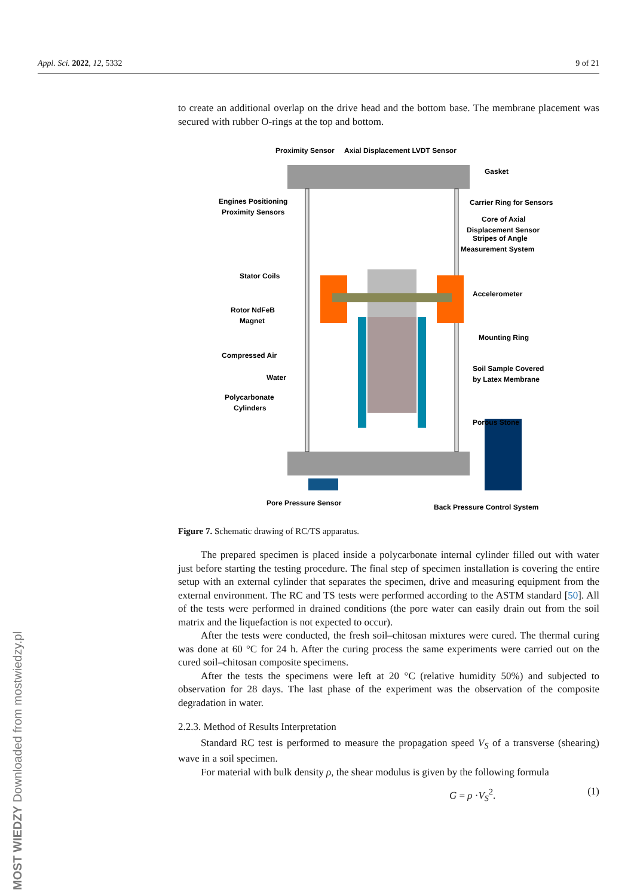Appl. Sci. 2022, 12, 5332 9 of 21
to create an additional overlap on the drive head and the bottom base. The membrane placement was secured with rubber O-rings at the top and bottom.
Proximity Sensor
Axial Displacement LVDT Sensor
Gasket
Engines Positioning
Proximity Sensors
Carrier Ring for Sensors
Core of Axial
Displacement Sensor
Stripes of Angle
Measurement System
Stator Coils
Accelerometer
Rotor NdFeB
Magnet
Mounting Ring
Compressed Air
Soil Sample Covered
by Latex Membrane
Water
Polycarbonate
Cylinders
Porous Stone
Pore Pressure Sensor
Back Pressure Control System
Figure 7. Schematic drawing of RC/TS apparatus.
The prepared specimen is placed inside a polycarbonate internal cylinder filled out with water just before starting the testing procedure. The final step of specimen installation is covering the entire setup with an external cylinder that separates the specimen, drive and measuring equipment from the external environment. The RC and TS tests were performed according to the ASTM standard [50]. All of the tests were performed in drained conditions (the pore water can easily drain out from the soil matrix and the liquefaction is not expected to occur).
After the tests were conducted, the fresh soil–chitosan mixtures were cured. The thermal curing was done at 60 °C for 24 h. After the curing process the same experiments were carried out on the cured soil–chitosan composite specimens.
After the tests the specimens were left at 20 °C (relative humidity 50%) and subjected to observation for 28 days. The last phase of the experiment was the observation of the composite degradation in water.
2.2.3. Method of Results Interpretation
Standard RC test is performed to measure the propagation speed V<sub>S</sub> of a transverse (shearing) wave in a soil specimen.
For material with bulk density ρ, the shear modulus is given by the following formula
G = ρ ·V<sub>S</sub><sup>2</sup>. (1)
MOST WIEDZY Downloaded from mostwiedzy.pl